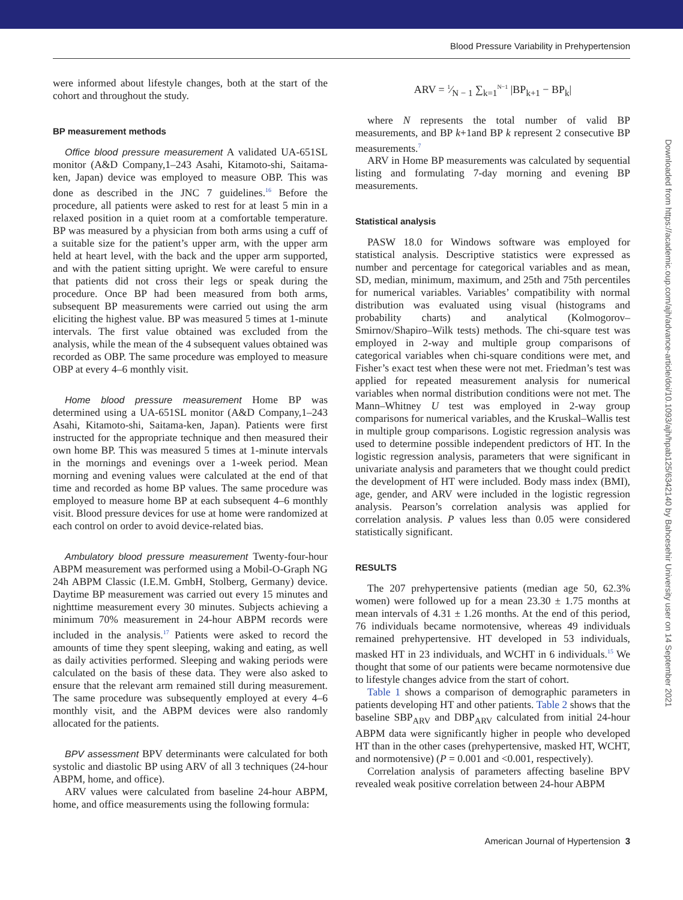Blood Pressure Variability in Prehypertension
Downloaded from https://academic.oup.com/ajh/advance-article/doi/10.1093/ajh/hpab125/6342140 by Bahcesehir University user on 14 September 2021
were informed about lifestyle changes, both at the start of the cohort and throughout the study.
BP measurement methods
Office blood pressure measurement A validated UA-651SL monitor (A&D Company,1–243 Asahi, Kitamoto-shi, Saitama-ken, Japan) device was employed to measure OBP. This was done as described in the JNC 7 guidelines.<sup>16</sup> Before the procedure, all patients were asked to rest for at least 5 min in a relaxed position in a quiet room at a comfortable temperature. BP was measured by a physician from both arms using a cuff of a suitable size for the patient’s upper arm, with the upper arm held at heart level, with the back and the upper arm supported, and with the patient sitting upright. We were careful to ensure that patients did not cross their legs or speak during the procedure. Once BP had been measured from both arms, subsequent BP measurements were carried out using the arm eliciting the highest value. BP was measured 5 times at 1-minute intervals. The first value obtained was excluded from the analysis, while the mean of the 4 subsequent values obtained was recorded as OBP. The same procedure was employed to measure OBP at every 4–6 monthly visit.
Home blood pressure measurement Home BP was determined using a UA-651SL monitor (A&D Company,1–243 Asahi, Kitamoto-shi, Saitama-ken, Japan). Patients were first instructed for the appropriate technique and then measured their own home BP. This was measured 5 times at 1-minute intervals in the mornings and evenings over a 1-week period. Mean morning and evening values were calculated at the end of that time and recorded as home BP values. The same procedure was employed to measure home BP at each subsequent 4–6 monthly visit. Blood pressure devices for use at home were randomized at each control on order to avoid device-related bias.
Ambulatory blood pressure measurement Twenty-four-hour ABPM measurement was performed using a Mobil-O-Graph NG 24h ABPM Classic (I.E.M. GmbH, Stolberg, Germany) device. Daytime BP measurement was carried out every 15 minutes and nighttime measurement every 30 minutes. Subjects achieving a minimum 70% measurement in 24-hour ABPM records were included in the analysis.<sup>17</sup> Patients were asked to record the amounts of time they spent sleeping, waking and eating, as well as daily activities performed. Sleeping and waking periods were calculated on the basis of these data. They were also asked to ensure that the relevant arm remained still during measurement. The same procedure was subsequently employed at every 4–6 monthly visit, and the ABPM devices were also randomly allocated for the patients.
BPV assessment BPV determinants were calculated for both systolic and diastolic BP using ARV of all 3 techniques (24-hour ABPM, home, and office).
ARV values were calculated from baseline 24-hour ABPM, home, and office measurements using the following formula:
ARV = 1⁄N − 1 ∑<sub>k=1</sub><sup>N−1</sup> |BP<sub>k+1</sub> − BP<sub>k</sub>|
where N represents the total number of valid BP measurements, and BP k+1and BP k represent 2 consecutive BP measurements.<sup>7</sup>
ARV in Home BP measurements was calculated by sequential listing and formulating 7-day morning and evening BP measurements.
Statistical analysis
PASW 18.0 for Windows software was employed for statistical analysis. Descriptive statistics were expressed as number and percentage for categorical variables and as mean, SD, median, minimum, maximum, and 25th and 75th percentiles for numerical variables. Variables’ compatibility with normal distribution was evaluated using visual (histograms and probability charts) and analytical (Kolmogorov–Smirnov/Shapiro–Wilk tests) methods. The chi-square test was employed in 2-way and multiple group comparisons of categorical variables when chi-square conditions were met, and Fisher’s exact test when these were not met. Friedman’s test was applied for repeated measurement analysis for numerical variables when normal distribution conditions were not met. The Mann–Whitney U test was employed in 2-way group comparisons for numerical variables, and the Kruskal–Wallis test in multiple group comparisons. Logistic regression analysis was used to determine possible independent predictors of HT. In the logistic regression analysis, parameters that were significant in univariate analysis and parameters that we thought could predict the development of HT were included. Body mass index (BMI), age, gender, and ARV were included in the logistic regression analysis. Pearson’s correlation analysis was applied for correlation analysis. P values less than 0.05 were considered statistically significant.
RESULTS
The 207 prehypertensive patients (median age 50, 62.3% women) were followed up for a mean 23.30 ± 1.75 months at mean intervals of 4.31 ± 1.26 months. At the end of this period, 76 individuals became normotensive, whereas 49 individuals remained prehypertensive. HT developed in 53 individuals, masked HT in 23 individuals, and WCHT in 6 individuals.<sup>15</sup> We thought that some of our patients were became normotensive due to lifestyle changes advice from the start of cohort.
Table 1 shows a comparison of demographic parameters in patients developing HT and other patients. Table 2 shows that the baseline SBP<sub>ARV</sub> and DBP<sub>ARV</sub> calculated from initial 24-hour ABPM data were significantly higher in people who developed HT than in the other cases (prehypertensive, masked HT, WCHT, and normotensive) (P = 0.001 and <0.001, respectively).
Correlation analysis of parameters affecting baseline BPV revealed weak positive correlation between 24-hour ABPM
American Journal of Hypertension 3